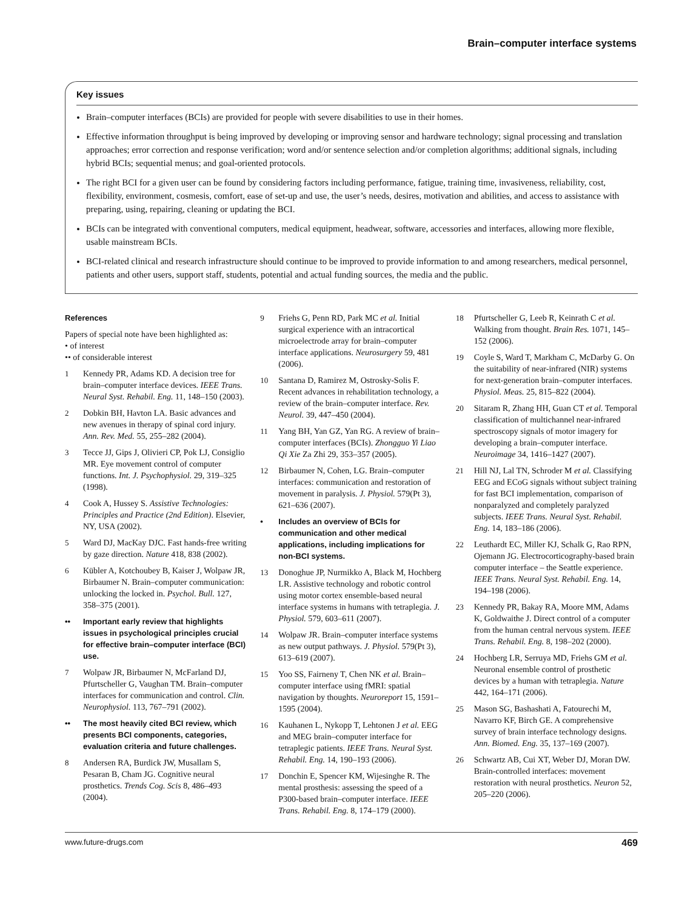Brain–computer interface systems
Key issues
Brain–computer interfaces (BCIs) are provided for people with severe disabilities to use in their homes.
Effective information throughput is being improved by developing or improving sensor and hardware technology; signal processing and translation approaches; error correction and response verification; word and/or sentence selection and/or completion algorithms; additional signals, including hybrid BCIs; sequential menus; and goal-oriented protocols.
The right BCI for a given user can be found by considering factors including performance, fatigue, training time, invasiveness, reliability, cost, flexibility, environment, cosmesis, comfort, ease of set-up and use, the user’s needs, desires, motivation and abilities, and access to assistance with preparing, using, repairing, cleaning or updating the BCI.
BCIs can be integrated with conventional computers, medical equipment, headwear, software, accessories and interfaces, allowing more flexible, usable mainstream BCIs.
BCI-related clinical and research infrastructure should continue to be improved to provide information to and among researchers, medical personnel, patients and other users, support staff, students, potential and actual funding sources, the media and the public.
References
Papers of special note have been highlighted as:
• of interest
•• of considerable interest
1 Kennedy PR, Adams KD. A decision tree for brain–computer interface devices. IEEE Trans. Neural Syst. Rehabil. Eng. 11, 148–150 (2003).
2 Dobkin BH, Havton LA. Basic advances and new avenues in therapy of spinal cord injury. Ann. Rev. Med. 55, 255–282 (2004).
3 Tecce JJ, Gips J, Olivieri CP, Pok LJ, Consiglio MR. Eye movement control of computer functions. Int. J. Psychophysiol. 29, 319–325 (1998).
4 Cook A, Hussey S. Assistive Technologies: Principles and Practice (2nd Edition). Elsevier, NY, USA (2002).
5 Ward DJ, MacKay DJC. Fast hands-free writing by gaze direction. Nature 418, 838 (2002).
6 Kübler A, Kotchoubey B, Kaiser J, Wolpaw JR, Birbaumer N. Brain–computer communication: unlocking the locked in. Psychol. Bull. 127, 358–375 (2001).
•• Important early review that highlights issues in psychological principles crucial for effective brain–computer interface (BCI) use.
7 Wolpaw JR, Birbaumer N, McFarland DJ, Pfurtscheller G, Vaughan TM. Brain–computer interfaces for communication and control. Clin. Neurophysiol. 113, 767–791 (2002).
•• The most heavily cited BCI review, which presents BCI components, categories, evaluation criteria and future challenges.
8 Andersen RA, Burdick JW, Musallam S, Pesaran B, Cham JG. Cognitive neural prosthetics. Trends Cog. Scis 8, 486–493 (2004).
9 Friehs G, Penn RD, Park MC et al. Initial surgical experience with an intracortical microelectrode array for brain–computer interface applications. Neurosurgery 59, 481 (2006).
10 Santana D, Ramirez M, Ostrosky-Solis F. Recent advances in rehabilitation technology, a review of the brain–computer interface. Rev. Neurol. 39, 447–450 (2004).
11 Yang BH, Yan GZ, Yan RG. A review of brain–computer interfaces (BCIs). Zhongguo Yi Liao Qi Xie Za Zhi 29, 353–357 (2005).
12 Birbaumer N, Cohen, LG. Brain–computer interfaces: communication and restoration of movement in paralysis. J. Physiol. 579(Pt 3), 621–636 (2007).
• Includes an overview of BCIs for communication and other medical applications, including implications for non-BCI systems.
13 Donoghue JP, Nurmikko A, Black M, Hochberg LR. Assistive technology and robotic control using motor cortex ensemble-based neural interface systems in humans with tetraplegia. J. Physiol. 579, 603–611 (2007).
14 Wolpaw JR. Brain–computer interface systems as new output pathways. J. Physiol. 579(Pt 3), 613–619 (2007).
15 Yoo SS, Fairneny T, Chen NK et al. Brain–computer interface using fMRI: spatial navigation by thoughts. Neuroreport 15, 1591–1595 (2004).
16 Kauhanen L, Nykopp T, Lehtonen J et al. EEG and MEG brain–computer interface for tetraplegic patients. IEEE Trans. Neural Syst. Rehabil. Eng. 14, 190–193 (2006).
17 Donchin E, Spencer KM, Wijesinghe R. The mental prosthesis: assessing the speed of a P300-based brain–computer interface. IEEE Trans. Rehabil. Eng. 8, 174–179 (2000).
18 Pfurtscheller G, Leeb R, Keinrath C et al. Walking from thought. Brain Res. 1071, 145–152 (2006).
19 Coyle S, Ward T, Markham C, McDarby G. On the suitability of near-infrared (NIR) systems for next-generation brain–computer interfaces. Physiol. Meas. 25, 815–822 (2004).
20 Sitaram R, Zhang HH, Guan CT et al. Temporal classification of multichannel near-infrared spectroscopy signals of motor imagery for developing a brain–computer interface. Neuroimage 34, 1416–1427 (2007).
21 Hill NJ, Lal TN, Schroder M et al. Classifying EEG and ECoG signals without subject training for fast BCI implementation, comparison of nonparalyzed and completely paralyzed subjects. IEEE Trans. Neural Syst. Rehabil. Eng. 14, 183–186 (2006).
22 Leuthardt EC, Miller KJ, Schalk G, Rao RPN, Ojemann JG. Electrocorticography-based brain computer interface – the Seattle experience. IEEE Trans. Neural Syst. Rehabil. Eng. 14, 194–198 (2006).
23 Kennedy PR, Bakay RA, Moore MM, Adams K, Goldwaithe J. Direct control of a computer from the human central nervous system. IEEE Trans. Rehabil. Eng. 8, 198–202 (2000).
24 Hochberg LR, Serruya MD, Friehs GM et al. Neuronal ensemble control of prosthetic devices by a human with tetraplegia. Nature 442, 164–171 (2006).
25 Mason SG, Bashashati A, Fatourechi M, Navarro KF, Birch GE. A comprehensive survey of brain interface technology designs. Ann. Biomed. Eng. 35, 137–169 (2007).
26 Schwartz AB, Cui XT, Weber DJ, Moran DW. Brain-controlled interfaces: movement restoration with neural prosthetics. Neuron 52, 205–220 (2006).
www.future-drugs.com 469